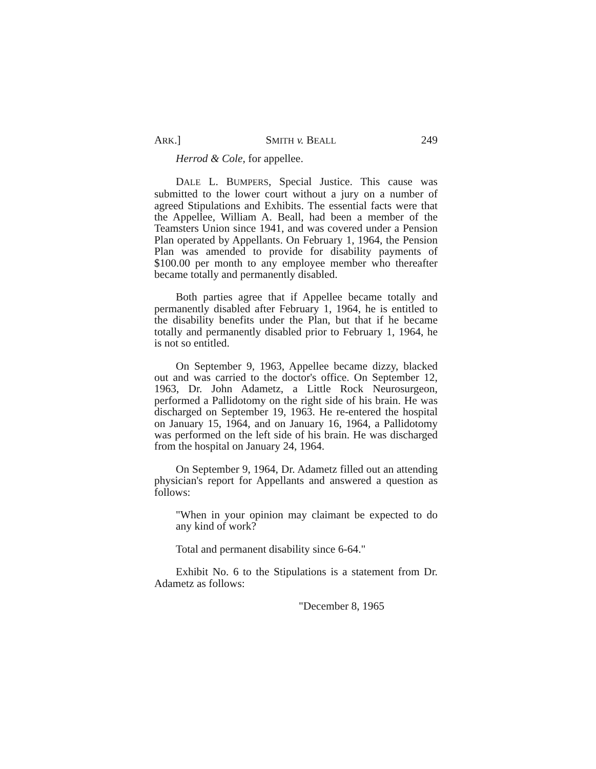ARK.] SMITH v. BEALL 249
Herrod & Cole, for appellee.
DALE L. BUMPERS, Special Justice. This cause was submitted to the lower court without a jury on a number of agreed Stipulations and Exhibits. The essential facts were that the Appellee, William A. Beall, had been a member of the Teamsters Union since 1941, and was covered under a Pension Plan operated by Appellants. On February 1, 1964, the Pension Plan was amended to provide for disability payments of $100.00 per month to any employee member who thereafter became totally and permanently disabled.
Both parties agree that if Appellee became totally and permanently disabled after February 1, 1964, he is entitled to the disability benefits under the Plan, but that if he became totally and permanently disabled prior to February 1, 1964, he is not so entitled.
On September 9, 1963, Appellee became dizzy, blacked out and was carried to the doctor's office. On September 12, 1963, Dr. John Adametz, a Little Rock Neurosurgeon, performed a Pallidotomy on the right side of his brain. He was discharged on September 19, 1963. He re-entered the hospital on January 15, 1964, and on January 16, 1964, a Pallidotomy was performed on the left side of his brain. He was discharged from the hospital on January 24, 1964.
On September 9, 1964, Dr. Adametz filled out an attending physician's report for Appellants and answered a question as follows:
"When in your opinion may claimant be expected to do any kind of work?
Total and permanent disability since 6-64."
Exhibit No. 6 to the Stipulations is a statement from Dr. Adametz as follows:
"December 8, 1965